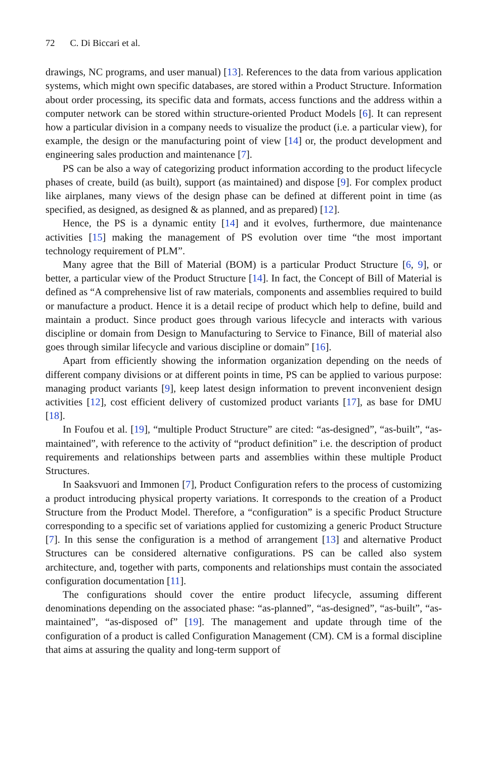72 C. Di Biccari et al.
drawings, NC programs, and user manual) [13]. References to the data from various application systems, which might own specific databases, are stored within a Product Structure. Information about order processing, its specific data and formats, access functions and the address within a computer network can be stored within structure-oriented Product Models [6]. It can represent how a particular division in a company needs to visualize the product (i.e. a particular view), for example, the design or the manufacturing point of view [14] or, the product development and engineering sales production and maintenance [7].
PS can be also a way of categorizing product information according to the product lifecycle phases of create, build (as built), support (as maintained) and dispose [9]. For complex product like airplanes, many views of the design phase can be defined at different point in time (as specified, as designed, as designed & as planned, and as prepared) [12].
Hence, the PS is a dynamic entity [14] and it evolves, furthermore, due maintenance activities [15] making the management of PS evolution over time “the most important technology requirement of PLM”.
Many agree that the Bill of Material (BOM) is a particular Product Structure [6, 9], or better, a particular view of the Product Structure [14]. In fact, the Concept of Bill of Material is defined as “A comprehensive list of raw materials, components and assemblies required to build or manufacture a product. Hence it is a detail recipe of product which help to define, build and maintain a product. Since product goes through various lifecycle and interacts with various discipline or domain from Design to Manufacturing to Service to Finance, Bill of material also goes through similar lifecycle and various discipline or domain” [16].
Apart from efficiently showing the information organization depending on the needs of different company divisions or at different points in time, PS can be applied to various purpose: managing product variants [9], keep latest design information to prevent inconvenient design activities [12], cost efficient delivery of customized product variants [17], as base for DMU [18].
In Foufou et al. [19], “multiple Product Structure” are cited: “as-designed”, “as-built”, “as-maintained”, with reference to the activity of “product definition” i.e. the description of product requirements and relationships between parts and assemblies within these multiple Product Structures.
In Saaksvuori and Immonen [7], Product Configuration refers to the process of customizing a product introducing physical property variations. It corresponds to the creation of a Product Structure from the Product Model. Therefore, a “configuration” is a specific Product Structure corresponding to a specific set of variations applied for customizing a generic Product Structure [7]. In this sense the configuration is a method of arrangement [13] and alternative Product Structures can be considered alternative configurations. PS can be called also system architecture, and, together with parts, components and relationships must contain the associated configuration documentation [11].
The configurations should cover the entire product lifecycle, assuming different denominations depending on the associated phase: “as-planned”, “as-designed”, “as-built”, “as-maintained”, “as-disposed of” [19]. The management and update through time of the configuration of a product is called Configuration Management (CM). CM is a formal discipline that aims at assuring the quality and long-term support of